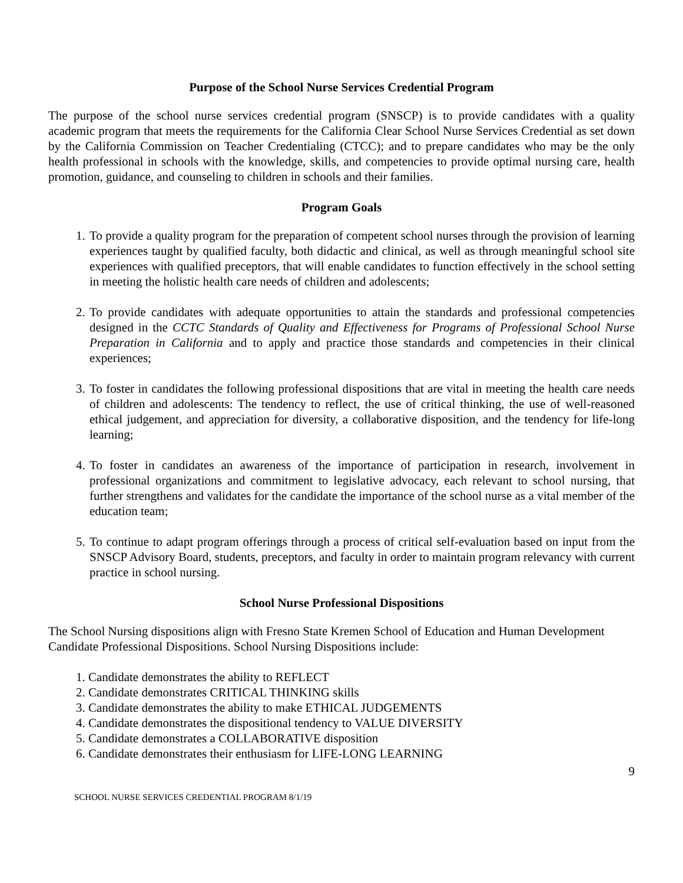Purpose of the School Nurse Services Credential Program
The purpose of the school nurse services credential program (SNSCP) is to provide candidates with a quality academic program that meets the requirements for the California Clear School Nurse Services Credential as set down by the California Commission on Teacher Credentialing (CTCC); and to prepare candidates who may be the only health professional in schools with the knowledge, skills, and competencies to provide optimal nursing care, health promotion, guidance, and counseling to children in schools and their families.
Program Goals
1. To provide a quality program for the preparation of competent school nurses through the provision of learning experiences taught by qualified faculty, both didactic and clinical, as well as through meaningful school site experiences with qualified preceptors, that will enable candidates to function effectively in the school setting in meeting the holistic health care needs of children and adolescents;
2. To provide candidates with adequate opportunities to attain the standards and professional competencies designed in the CCTC Standards of Quality and Effectiveness for Programs of Professional School Nurse Preparation in California and to apply and practice those standards and competencies in their clinical experiences;
3. To foster in candidates the following professional dispositions that are vital in meeting the health care needs of children and adolescents: The tendency to reflect, the use of critical thinking, the use of well-reasoned ethical judgement, and appreciation for diversity, a collaborative disposition, and the tendency for life-long learning;
4. To foster in candidates an awareness of the importance of participation in research, involvement in professional organizations and commitment to legislative advocacy, each relevant to school nursing, that further strengthens and validates for the candidate the importance of the school nurse as a vital member of the education team;
5. To continue to adapt program offerings through a process of critical self-evaluation based on input from the SNSCP Advisory Board, students, preceptors, and faculty in order to maintain program relevancy with current practice in school nursing.
School Nurse Professional Dispositions
The School Nursing dispositions align with Fresno State Kremen School of Education and Human Development Candidate Professional Dispositions. School Nursing Dispositions include:
1. Candidate demonstrates the ability to REFLECT
2. Candidate demonstrates CRITICAL THINKING skills
3. Candidate demonstrates the ability to make ETHICAL JUDGEMENTS
4. Candidate demonstrates the dispositional tendency to VALUE DIVERSITY
5. Candidate demonstrates a COLLABORATIVE disposition
6. Candidate demonstrates their enthusiasm for LIFE-LONG LEARNING
9
SCHOOL NURSE SERVICES CREDENTIAL PROGRAM 8/1/19